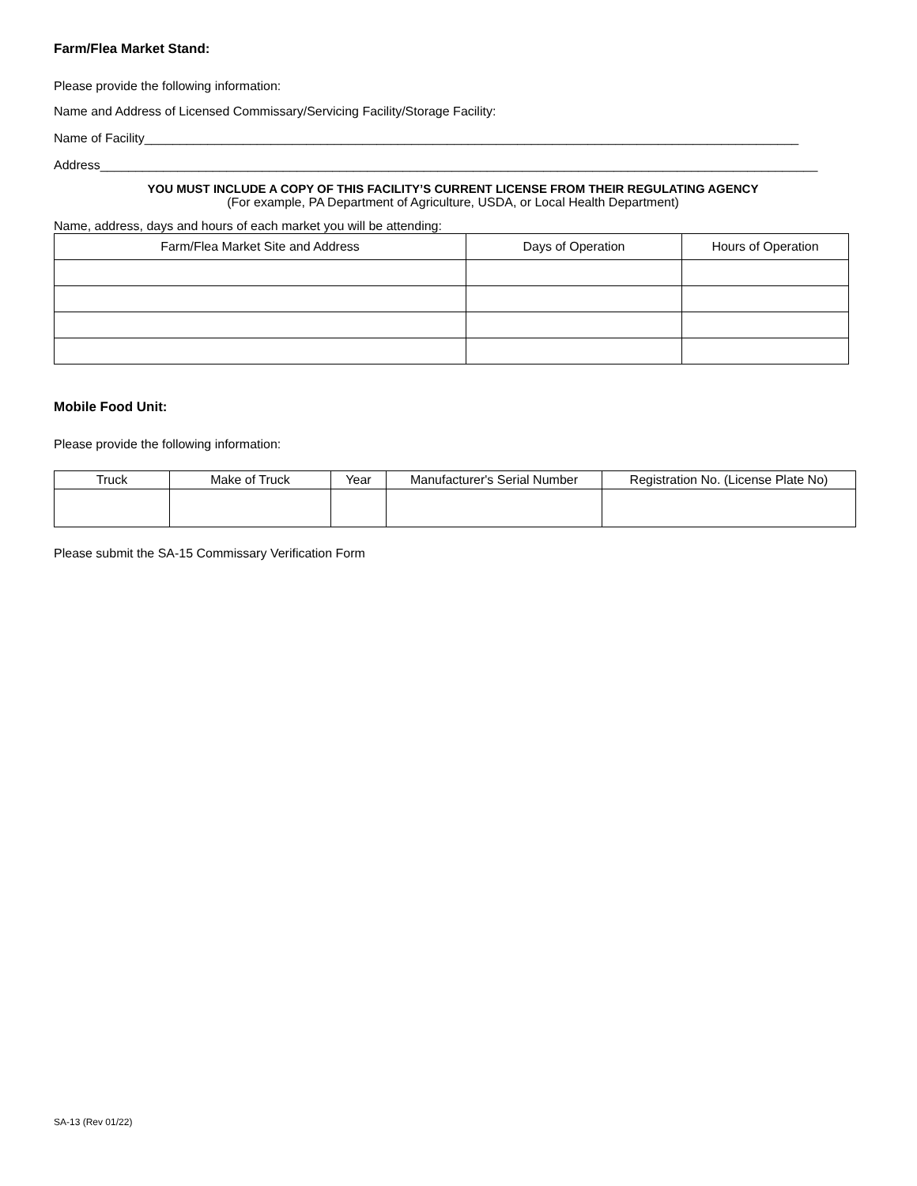Farm/Flea Market Stand:
Please provide the following information:
Name and Address of Licensed Commissary/Servicing Facility/Storage Facility:
Name of Facility_____________________________________________________________________________________________
Address______________________________________________________________________________________________________
YOU MUST INCLUDE A COPY OF THIS FACILITY’S CURRENT LICENSE FROM THEIR REGULATING AGENCY
(For example, PA Department of Agriculture, USDA, or Local Health Department)
Name, address, days and hours of each market you will be attending:
| Farm/Flea Market Site and Address | Days of Operation | Hours of Operation |
| --- | --- | --- |
Mobile Food Unit:
Please provide the following information:
| Truck | Make of Truck | Year | Manufacturer's Serial Number | Registration No. (License Plate No) |
| --- | --- | --- | --- | --- |
Please submit the SA-15 Commissary Verification Form
SA-13 (Rev 01/22)